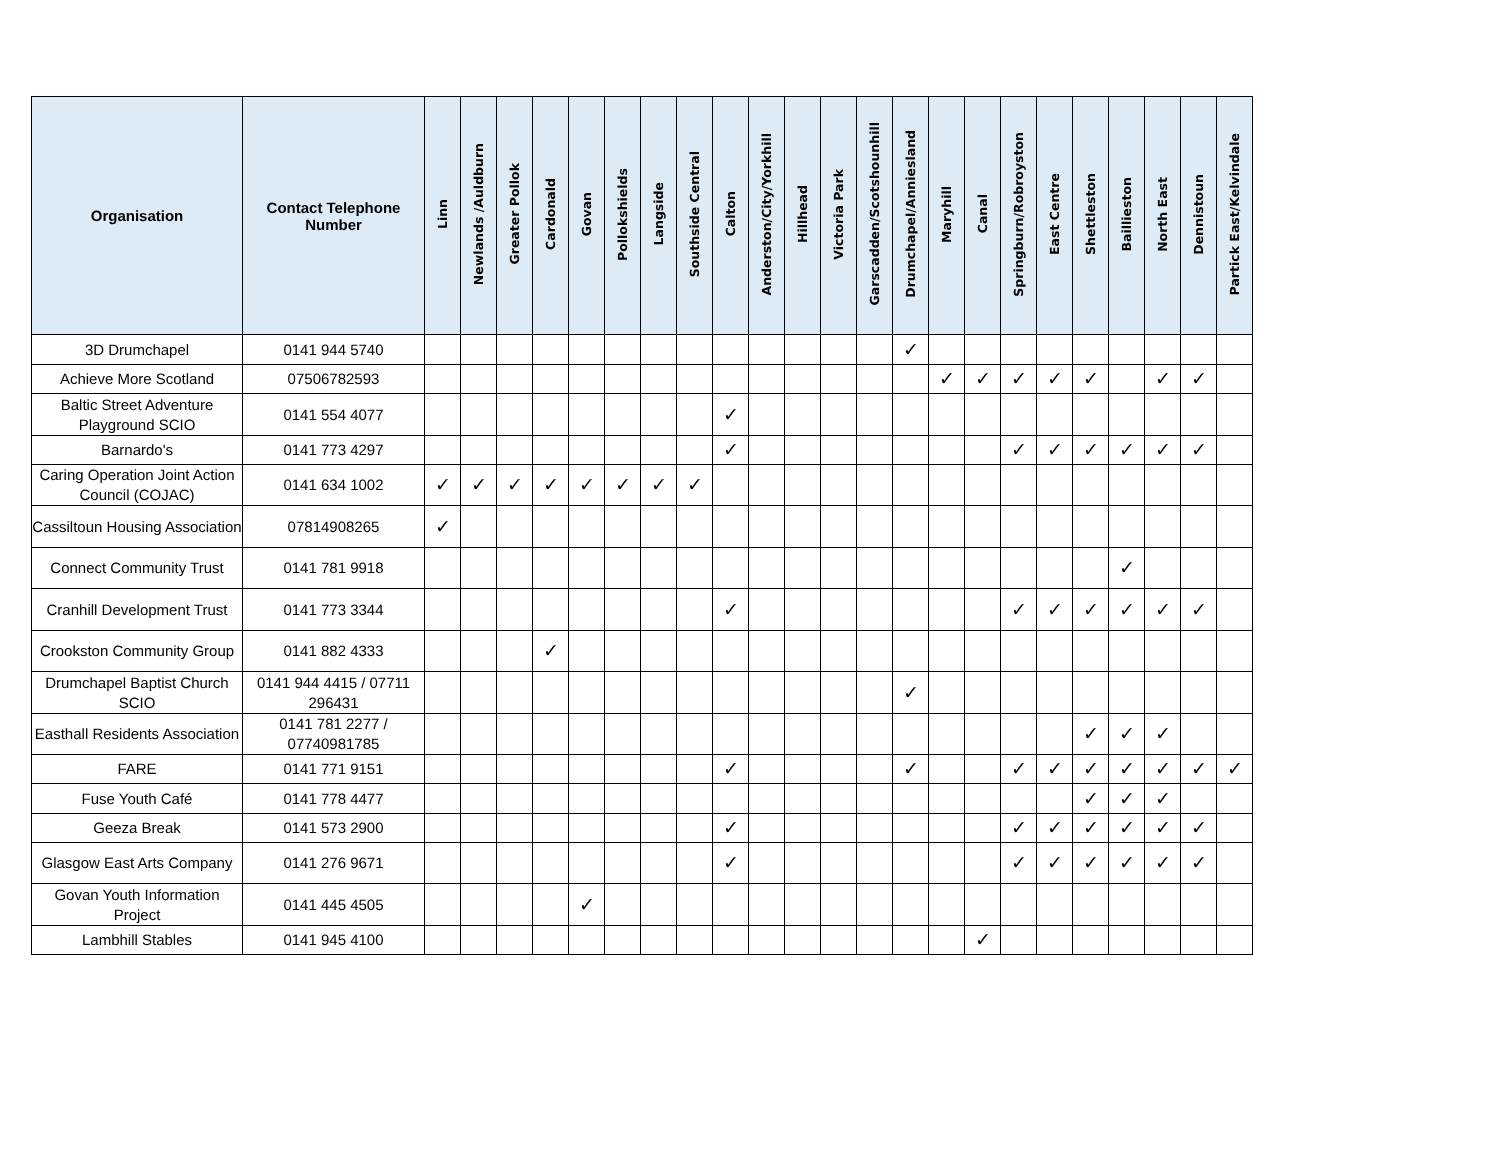| Organisation | Contact Telephone Number | Linn | Newlands /Auldburn | Greater Pollok | Cardonald | Govan | Pollokshields | Langside | Southside Central | Calton | Anderston/City/Yorkhill | Hillhead | Victoria Park | Garscadden/Scotshounhill | Drumchapel/Anniesland | Maryhill | Canal | Springburn/Robroyston | East Centre | Shettleston | Baillieston | North East | Dennistoun | Partick East/Kelvindale |
| --- | --- | --- | --- | --- | --- | --- | --- | --- | --- | --- | --- | --- | --- | --- | --- | --- | --- | --- | --- | --- | --- | --- | --- | --- |
| 3D Drumchapel | 0141 944 5740 | | | | | | | | | | | | | | ✓ | | | | | | | | | |
| Achieve More Scotland | 07506782593 | | | | | | | | | | | | | | | ✓ | ✓ | ✓ | ✓ | ✓ | | ✓ | ✓ | |
| Baltic Street Adventure Playground SCIO | 0141 554 4077 | | | | | | | | | ✓ | | | | | | | | | | | | | | |
| Barnardo's | 0141 773 4297 | | | | | | | | | ✓ | | | | | | | | ✓ | ✓ | ✓ | ✓ | ✓ | ✓ | |
| Caring Operation Joint Action Council (COJAC) | 0141 634 1002 | ✓ | ✓ | ✓ | ✓ | ✓ | ✓ | ✓ | ✓ | | | | | | | | | | | | | | | |
| Cassiltoun Housing Association | 07814908265 | ✓ | | | | | | | | | | | | | | | | | | | | | | |
| Connect Community Trust | 0141 781 9918 | | | | | | | | | | | | | | | | | | | | ✓ | | | |
| Cranhill Development Trust | 0141 773 3344 | | | | | | | | | ✓ | | | | | | | | ✓ | ✓ | ✓ | ✓ | ✓ | ✓ | |
| Crookston Community Group | 0141 882 4333 | | | | ✓ | | | | | | | | | | | | | | | | | | | |
| Drumchapel Baptist Church SCIO | 0141 944 4415 / 07711 296431 | | | | | | | | | | | | | | ✓ | | | | | | | | | |
| Easthall Residents Association | 0141 781 2277 / 07740981785 | | | | | | | | | | | | | | | | | | | ✓ | ✓ | ✓ | | |
| FARE | 0141 771 9151 | | | | | | | | | ✓ | | | | | ✓ | | | ✓ | ✓ | ✓ | ✓ | ✓ | ✓ | ✓ |
| Fuse Youth Café | 0141 778 4477 | | | | | | | | | | | | | | | | | | | ✓ | ✓ | ✓ | | |
| Geeza Break | 0141 573 2900 | | | | | | | | | ✓ | | | | | | | | ✓ | ✓ | ✓ | ✓ | ✓ | ✓ | |
| Glasgow East Arts Company | 0141 276 9671 | | | | | | | | | ✓ | | | | | | | | ✓ | ✓ | ✓ | ✓ | ✓ | ✓ | |
| Govan Youth Information Project | 0141 445 4505 | | | | | ✓ | | | | | | | | | | | | | | | | | | |
| Lambhill Stables | 0141 945 4100 | | | | | | | | | | | | | | | | ✓ | | | | | | | |